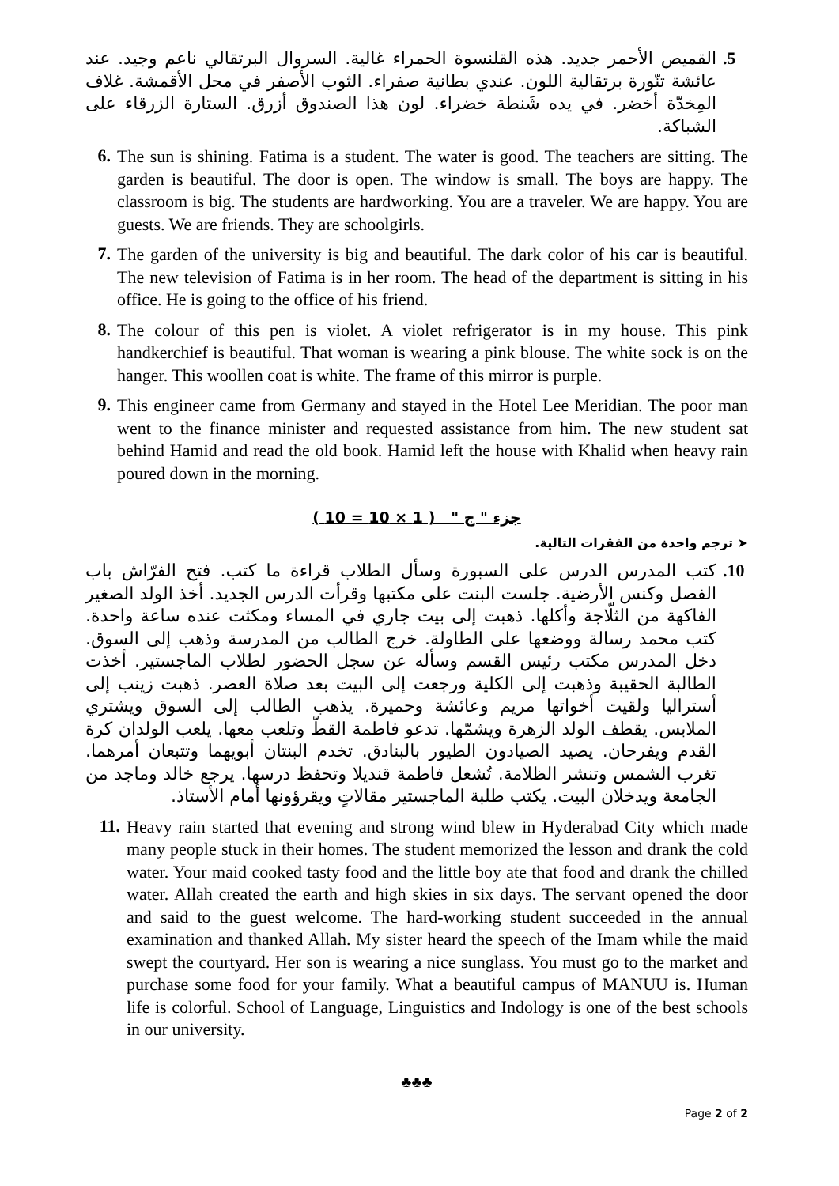5.
القميص الأحمر جديد. هذه القلنسوة الحمراء غالية. السروال البرتقالي ناعم وجيد. عند عائشة تنّورة برتقالية اللون. عندي بطانية صفراء. الثوب الأصفر في محل الأقمشة. غلاف المِخدّة أخضر. في يده شَنطة خضراء. لون هذا الصندوق أزرق. الستارة الزرقاء على الشباكة.
6.
The sun is shining. Fatima is a student. The water is good. The teachers are sitting. The garden is beautiful. The door is open. The window is small. The boys are happy. The classroom is big. The students are hardworking. You are a traveler. We are happy. You are guests. We are friends. They are schoolgirls.
7.
The garden of the university is big and beautiful. The dark color of his car is beautiful. The new television of Fatima is in her room. The head of the department is sitting in his office. He is going to the office of his friend.
8.
The colour of this pen is violet. A violet refrigerator is in my house. This pink handkerchief is beautiful. That woman is wearing a pink blouse. The white sock is on the hanger. This woollen coat is white. The frame of this mirror is purple.
9.
This engineer came from Germany and stayed in the Hotel Lee Meridian. The poor man went to the finance minister and requested assistance from him. The new student sat behind Hamid and read the old book. Hamid left the house with Khalid when heavy rain poured down in the morning.
جزء " ج " ( 1 × 10 = 10 )
➤ ترجم واحدة من الفقرات التالية.
10.
كتب المدرس الدرس على السبورة وسأل الطلاب قراءة ما كتب. فتح الفرّاش باب الفصل وكنس الأرضية. جلست البنت على مكتبها وقرأت الدرس الجديد. أخذ الولد الصغير الفاكهة من الثلّاجة وأكلها. ذهبت إلى بيت جاري في المساء ومكثت عنده ساعة واحدة. كتب محمد رسالة ووضعها على الطاولة. خرج الطالب من المدرسة وذهب إلى السوق. دخل المدرس مكتب رئيس القسم وسأله عن سجل الحضور لطلاب الماجستير. أخذت الطالبة الحقيبة وذهبت إلى الكلية ورجعت إلى البيت بعد صلاة العصر. ذهبت زينب إلى أستراليا ولقيت أخواتها مريم وعائشة وحميرة. يذهب الطالب إلى السوق ويشتري الملابس. يقطف الولد الزهرة ويشمّها. تدعو فاطمة القطّ وتلعب معها. يلعب الولدان كرة القدم ويفرحان. يصيد الصيادون الطيور بالبنادق. تخدم البنتان أبويهما وتتبعان أمرهما. تغرب الشمس وتنشر الظلامة. تُشعل فاطمة قنديلا وتحفظ درسها. يرجع خالد وماجد من الجامعة ويدخلان البيت. يكتب طلبة الماجستير مقالاتٍ ويقرؤونها أمام الأستاذ.
11.
Heavy rain started that evening and strong wind blew in Hyderabad City which made many people stuck in their homes. The student memorized the lesson and drank the cold water. Your maid cooked tasty food and the little boy ate that food and drank the chilled water. Allah created the earth and high skies in six days. The servant opened the door and said to the guest welcome. The hard-working student succeeded in the annual examination and thanked Allah. My sister heard the speech of the Imam while the maid swept the courtyard. Her son is wearing a nice sunglass. You must go to the market and purchase some food for your family. What a beautiful campus of MANUU is. Human life is colorful. School of Language, Linguistics and Indology is one of the best schools in our university.
♣♣♣
Page 2 of 2